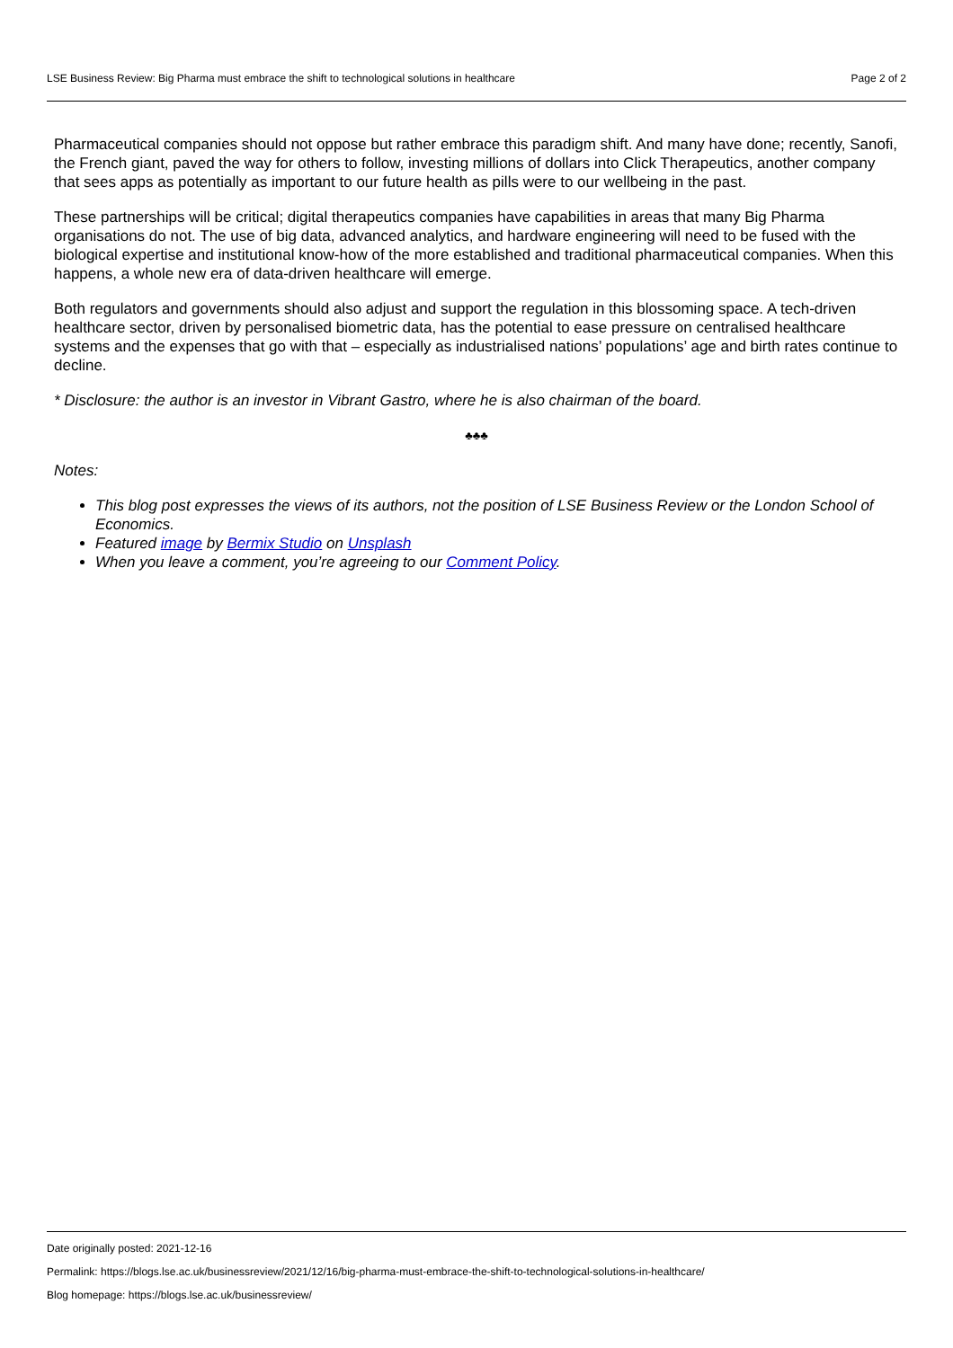LSE Business Review: Big Pharma must embrace the shift to technological solutions in healthcare Page 2 of 2
Pharmaceutical companies should not oppose but rather embrace this paradigm shift. And many have done; recently, Sanofi, the French giant, paved the way for others to follow, investing millions of dollars into Click Therapeutics, another company that sees apps as potentially as important to our future health as pills were to our wellbeing in the past.
These partnerships will be critical; digital therapeutics companies have capabilities in areas that many Big Pharma organisations do not. The use of big data, advanced analytics, and hardware engineering will need to be fused with the biological expertise and institutional know-how of the more established and traditional pharmaceutical companies. When this happens, a whole new era of data-driven healthcare will emerge.
Both regulators and governments should also adjust and support the regulation in this blossoming space. A tech-driven healthcare sector, driven by personalised biometric data, has the potential to ease pressure on centralised healthcare systems and the expenses that go with that – especially as industrialised nations’ populations’ age and birth rates continue to decline.
* Disclosure: the author is an investor in Vibrant Gastro, where he is also chairman of the board.
♣♣♣
Notes:
This blog post expresses the views of its authors, not the position of LSE Business Review or the London School of Economics.
Featured image by Bermix Studio on Unsplash
When you leave a comment, you’re agreeing to our Comment Policy.
Date originally posted: 2021-12-16
Permalink: https://blogs.lse.ac.uk/businessreview/2021/12/16/big-pharma-must-embrace-the-shift-to-technological-solutions-in-healthcare/
Blog homepage: https://blogs.lse.ac.uk/businessreview/